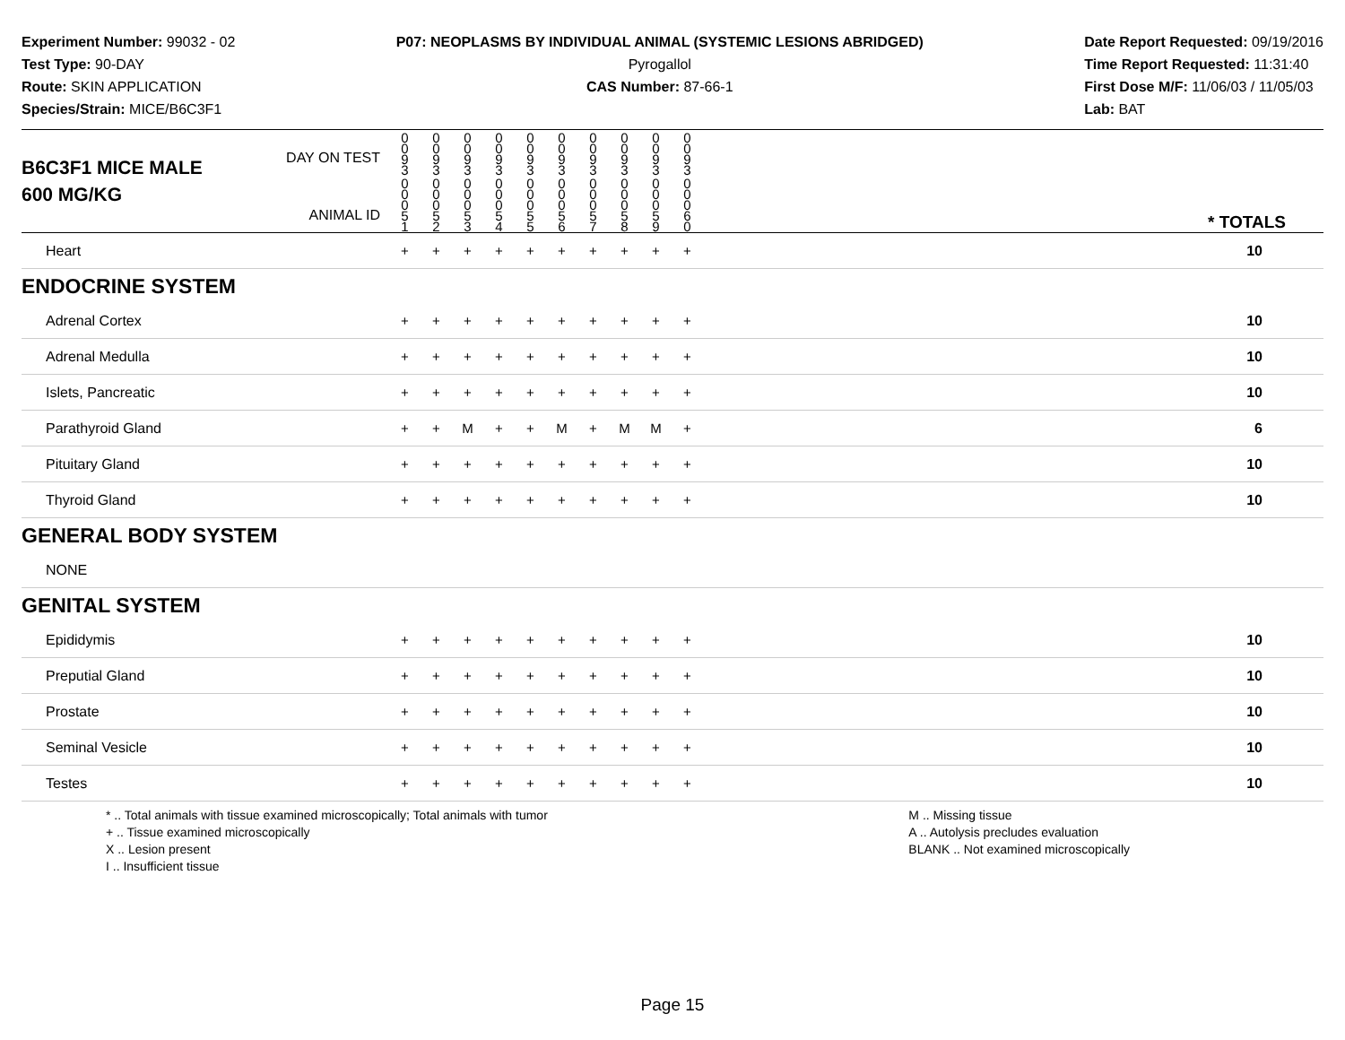Experiment Number: 99032 - 02
Test Type: 90-DAY
Route: SKIN APPLICATION
Species/Strain: MICE/B6C3F1
P07: NEOPLASMS BY INDIVIDUAL ANIMAL (SYSTEMIC LESIONS ABRIDGED)
Pyrogallol
CAS Number: 87-66-1
Date Report Requested: 09/19/2016
Time Report Requested: 11:31:40
First Dose M/F: 11/06/03 / 11/05/03
Lab: BAT
| B6C3F1 MICE MALE | DAY ON TEST | 0 0 9 3 | 0 0 9 3 | 0 0 9 3 | 0 0 9 3 | 0 0 9 3 | 0 0 9 3 | 0 0 9 3 | 0 0 9 3 | 0 0 9 3 | 0 0 9 3 | |
| 600 MG/KG | ANIMAL ID | 0 0 0 5 1 | 0 0 0 5 2 | 0 0 0 5 3 | 0 0 0 5 4 | 0 0 0 5 5 | 0 0 0 5 6 | 0 0 0 5 7 | 0 0 0 5 8 | 0 0 0 5 9 | 0 0 0 6 0 | * TOTALS |
| Heart | | + | + | + | + | + | + | + | + | + | + | 10 |
| ENDOCRINE SYSTEM | | | | | | | | | | | | |
| Adrenal Cortex | | + | + | + | + | + | + | + | + | + | + | 10 |
| Adrenal Medulla | | + | + | + | + | + | + | + | + | + | + | 10 |
| Islets, Pancreatic | | + | + | + | + | + | + | + | + | + | + | 10 |
| Parathyroid Gland | | + | + | M | + | + | M | + | M | M | + | 6 |
| Pituitary Gland | | + | + | + | + | + | + | + | + | + | + | 10 |
| Thyroid Gland | | + | + | + | + | + | + | + | + | + | + | 10 |
| GENERAL BODY SYSTEM | | | | | | | | | | | | |
| NONE | | | | | | | | | | | | |
| GENITAL SYSTEM | | | | | | | | | | | | |
| Epididymis | | + | + | + | + | + | + | + | + | + | + | 10 |
| Preputial Gland | | + | + | + | + | + | + | + | + | + | + | 10 |
| Prostate | | + | + | + | + | + | + | + | + | + | + | 10 |
| Seminal Vesicle | | + | + | + | + | + | + | + | + | + | + | 10 |
| Testes | | + | + | + | + | + | + | + | + | + | + | 10 |
* .. Total animals with tissue examined microscopically; Total animals with tumor
+ .. Tissue examined microscopically
X .. Lesion present
I .. Insufficient tissue
M .. Missing tissue
A .. Autolysis precludes evaluation
BLANK .. Not examined microscopically
Page 15